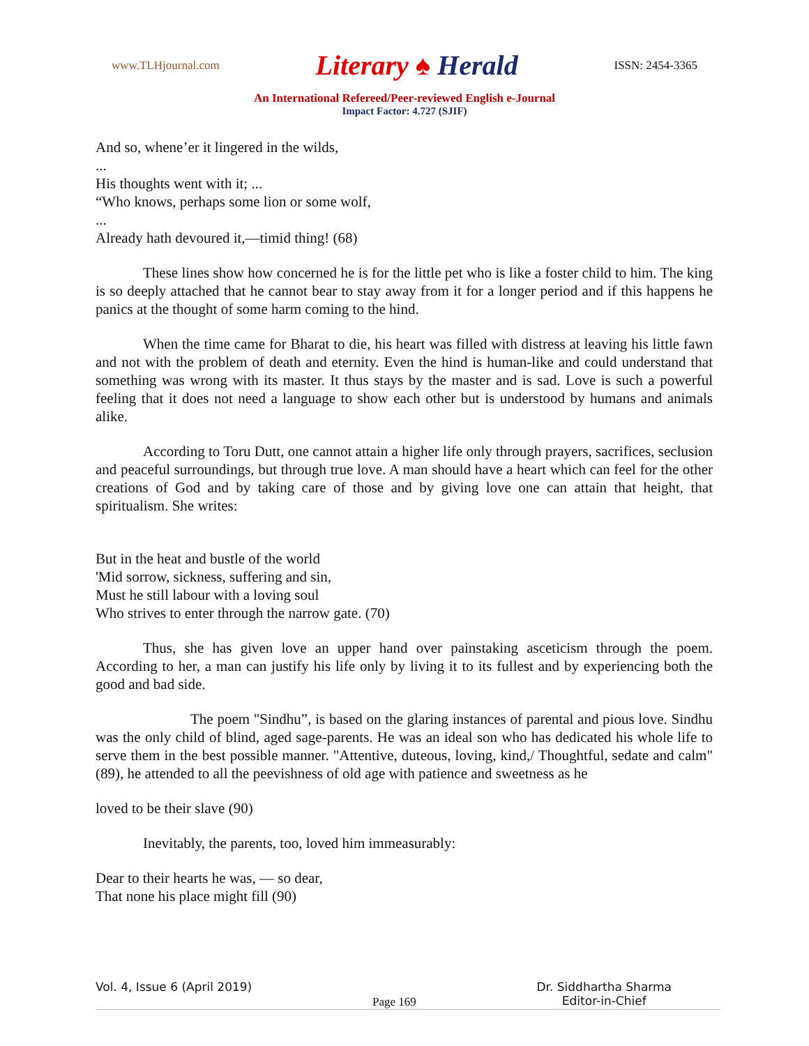www.TLHjournal.com
Literary ♠ Herald
ISSN: 2454-3365
An International Refereed/Peer-reviewed English e-Journal
Impact Factor: 4.727 (SJIF)
And so, whene’er it lingered in the wilds,
...
His thoughts went with it; ...
“Who knows, perhaps some lion or some wolf,
...
Already hath devoured it,—timid thing! (68)
These lines show how concerned he is for the little pet who is like a foster child to him. The king is so deeply attached that he cannot bear to stay away from it for a longer period and if this happens he panics at the thought of some harm coming to the hind.
When the time came for Bharat to die, his heart was filled with distress at leaving his little fawn and not with the problem of death and eternity. Even the hind is human-like and could understand that something was wrong with its master. It thus stays by the master and is sad. Love is such a powerful feeling that it does not need a language to show each other but is understood by humans and animals alike.
According to Toru Dutt, one cannot attain a higher life only through prayers, sacrifices, seclusion and peaceful surroundings, but through true love. A man should have a heart which can feel for the other creations of God and by taking care of those and by giving love one can attain that height, that spiritualism. She writes:
But in the heat and bustle of the world
'Mid sorrow, sickness, suffering and sin,
Must he still labour with a loving soul
Who strives to enter through the narrow gate. (70)
Thus, she has given love an upper hand over painstaking asceticism through the poem. According to her, a man can justify his life only by living it to its fullest and by experiencing both the good and bad side.
The poem "Sindhu”, is based on the glaring instances of parental and pious love. Sindhu was the only child of blind, aged sage-parents. He was an ideal son who has dedicated his whole life to serve them in the best possible manner. "Attentive, duteous, loving, kind,/ Thoughtful, sedate and calm" (89), he attended to all the peevishness of old age with patience and sweetness as he
loved to be their slave (90)
Inevitably, the parents, too, loved him immeasurably:
Dear to their hearts he was, — so dear,
That none his place might fill (90)
Vol. 4, Issue 6 (April 2019) Page 169 Dr. Siddhartha Sharma
Editor-in-Chief